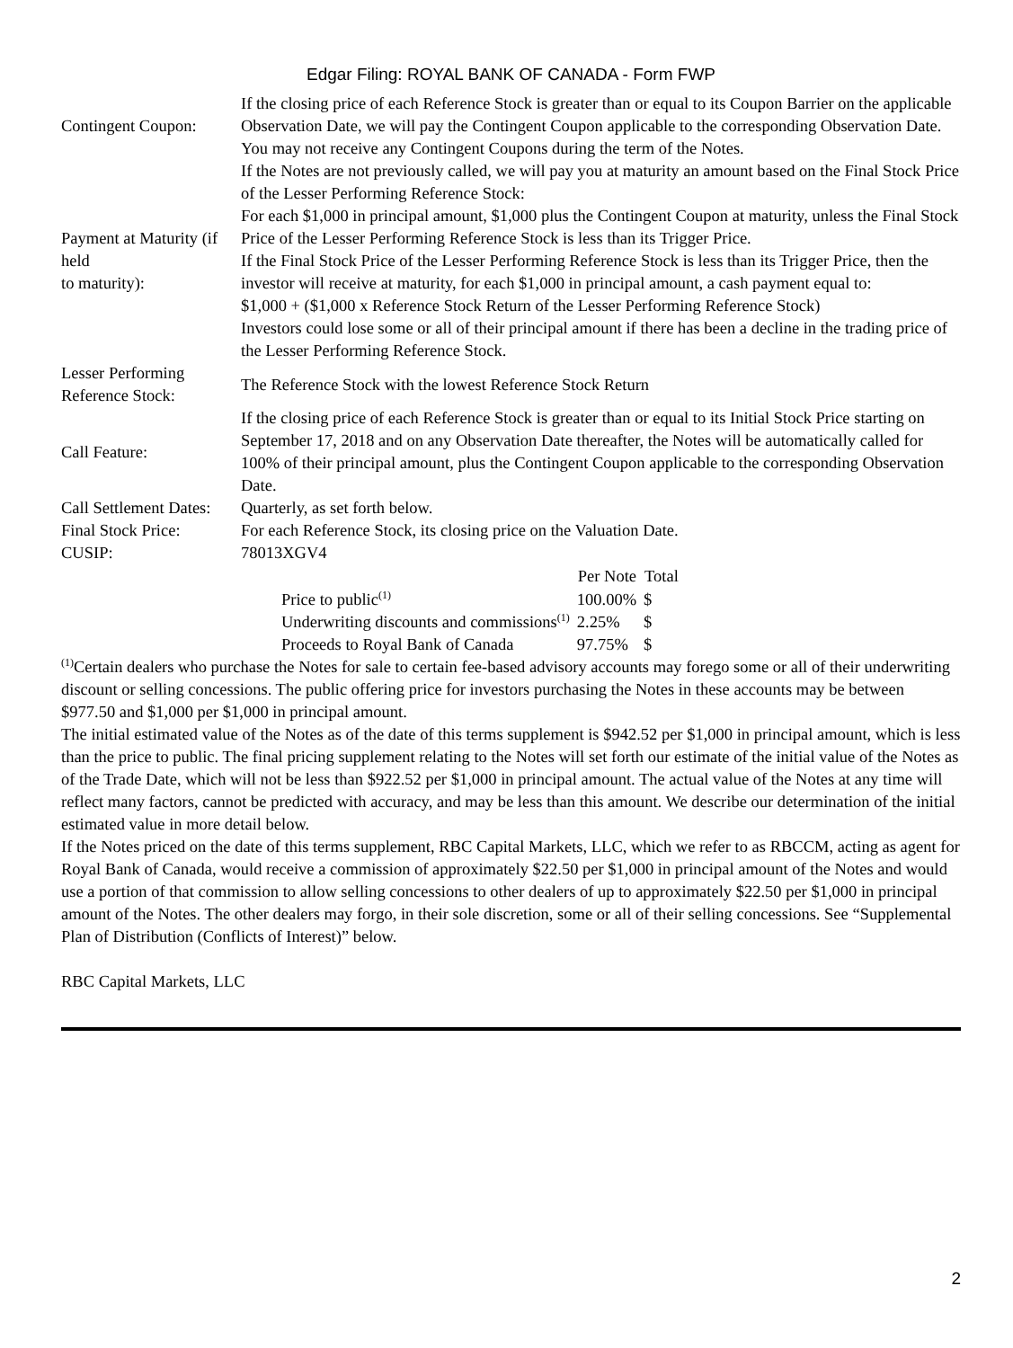Edgar Filing: ROYAL BANK OF CANADA - Form FWP
| Contingent Coupon: | If the closing price of each Reference Stock is greater than or equal to its Coupon Barrier on the applicable Observation Date, we will pay the Contingent Coupon applicable to the corresponding Observation Date. You may not receive any Contingent Coupons during the term of the Notes. |
| Payment at Maturity (if held to maturity): | If the Notes are not previously called, we will pay you at maturity an amount based on the Final Stock Price of the Lesser Performing Reference Stock: For each $1,000 in principal amount, $1,000 plus the Contingent Coupon at maturity, unless the Final Stock Price of the Lesser Performing Reference Stock is less than its Trigger Price. If the Final Stock Price of the Lesser Performing Reference Stock is less than its Trigger Price, then the investor will receive at maturity, for each $1,000 in principal amount, a cash payment equal to: $1,000 + ($1,000 x Reference Stock Return of the Lesser Performing Reference Stock) Investors could lose some or all of their principal amount if there has been a decline in the trading price of the Lesser Performing Reference Stock. |
| Lesser Performing Reference Stock: | The Reference Stock with the lowest Reference Stock Return |
| Call Feature: | If the closing price of each Reference Stock is greater than or equal to its Initial Stock Price starting on September 17, 2018 and on any Observation Date thereafter, the Notes will be automatically called for 100% of their principal amount, plus the Contingent Coupon applicable to the corresponding Observation Date. |
| Call Settlement Dates: | Quarterly, as set forth below. |
| Final Stock Price: | For each Reference Stock, its closing price on the Valuation Date. |
| CUSIP: | 78013XGV4 |
| | Per Note | Total |
| --- | --- | --- |
| Price to public<sup>(1)</sup> | 100.00% | $ |
| Underwriting discounts and commissions<sup>(1)</sup> | 2.25% | $ |
| Proceeds to Royal Bank of Canada | 97.75% | $ |
<sup>(1)</sup> Certain dealers who purchase the Notes for sale to certain fee-based advisory accounts may forego some or all of their underwriting discount or selling concessions. The public offering price for investors purchasing the Notes in these accounts may be between $977.50 and $1,000 per $1,000 in principal amount.
The initial estimated value of the Notes as of the date of this terms supplement is $942.52 per $1,000 in principal amount, which is less than the price to public. The final pricing supplement relating to the Notes will set forth our estimate of the initial value of the Notes as of the Trade Date, which will not be less than $922.52 per $1,000 in principal amount. The actual value of the Notes at any time will reflect many factors, cannot be predicted with accuracy, and may be less than this amount. We describe our determination of the initial estimated value in more detail below.
If the Notes priced on the date of this terms supplement, RBC Capital Markets, LLC, which we refer to as RBCCM, acting as agent for Royal Bank of Canada, would receive a commission of approximately $22.50 per $1,000 in principal amount of the Notes and would use a portion of that commission to allow selling concessions to other dealers of up to approximately $22.50 per $1,000 in principal amount of the Notes. The other dealers may forgo, in their sole discretion, some or all of their selling concessions. See “Supplemental Plan of Distribution (Conflicts of Interest)” below.
RBC Capital Markets, LLC
2